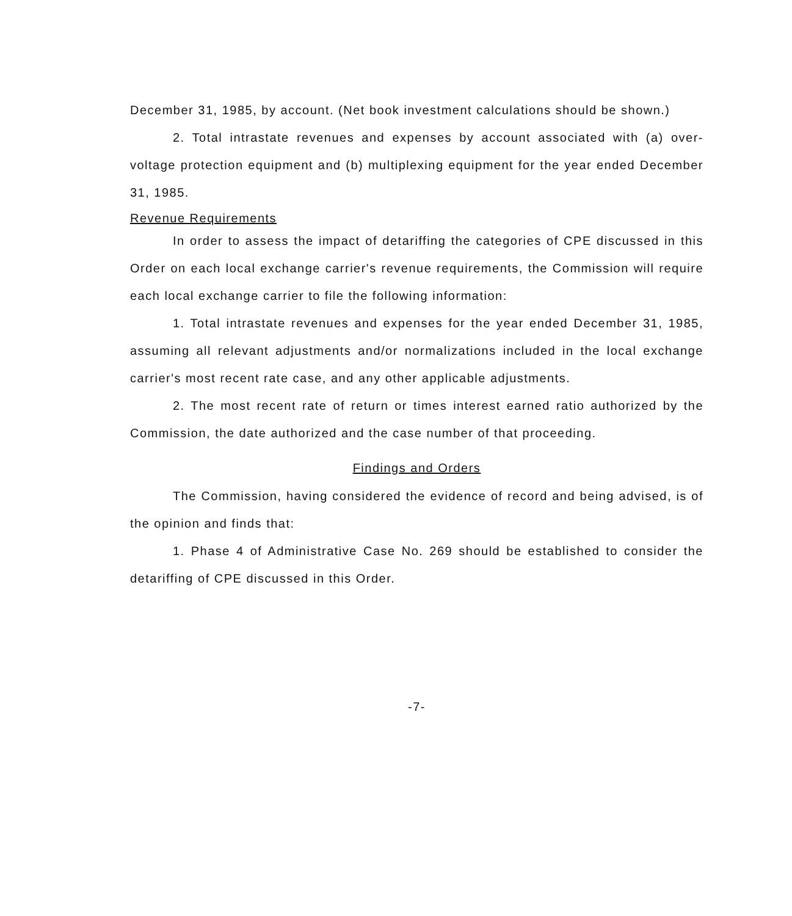December 31, 1985, by account. (Net book investment calculations should be shown.)
2. Total intrastate revenues and expenses by account associated with (a) over-voltage protection equipment and (b) multiplexing equipment for the year ended December 31, 1985.
Revenue Requirements
In order to assess the impact of detariffing the categories of CPE discussed in this Order on each local exchange carrier's revenue requirements, the Commission will require each local exchange carrier to file the following information:
1. Total intrastate revenues and expenses for the year ended December 31, 1985, assuming all relevant adjustments and/or normalizations included in the local exchange carrier's most recent rate case, and any other applicable adjustments.
2. The most recent rate of return or times interest earned ratio authorized by the Commission, the date authorized and the case number of that proceeding.
Findings and Orders
The Commission, having considered the evidence of record and being advised, is of the opinion and finds that:
1. Phase 4 of Administrative Case No. 269 should be established to consider the detariffing of CPE discussed in this Order.
-7-